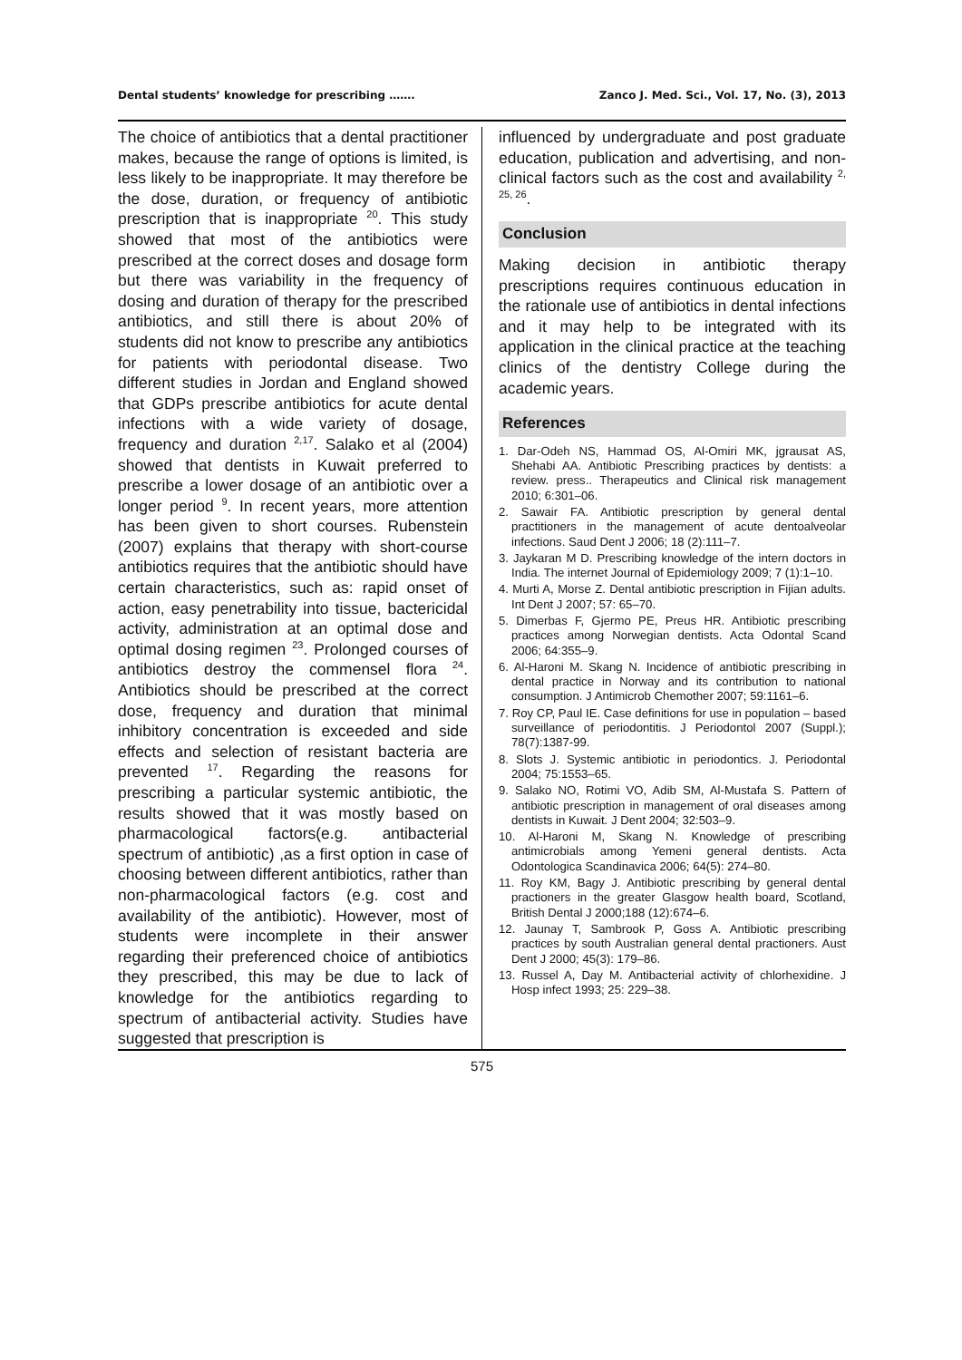Dental students’ knowledge for prescribing ……. Zanco J. Med. Sci., Vol. 17, No. (3), 2013
The choice of antibiotics that a dental practitioner makes, because the range of options is limited, is less likely to be inappropriate. It may therefore be the dose, duration, or frequency of antibiotic prescription that is inappropriate <sup>20</sup>. This study showed that most of the antibiotics were prescribed at the correct doses and dosage form but there was variability in the frequency of dosing and duration of therapy for the prescribed antibiotics, and still there is about 20% of students did not know to prescribe any antibiotics for patients with periodontal disease. Two different studies in Jordan and England showed that GDPs prescribe antibiotics for acute dental infections with a wide variety of dosage, frequency and duration <sup>2,17</sup>. Salako et al (2004) showed that dentists in Kuwait preferred to prescribe a lower dosage of an antibiotic over a longer period <sup>9</sup>. In recent years, more attention has been given to short courses. Rubenstein (2007) explains that therapy with short-course antibiotics requires that the antibiotic should have certain characteristics, such as: rapid onset of action, easy penetrability into tissue, bactericidal activity, administration at an optimal dose and optimal dosing regimen <sup>23</sup>. Prolonged courses of antibiotics destroy the commensel flora <sup>24</sup>. Antibiotics should be prescribed at the correct dose, frequency and duration that minimal inhibitory concentration is exceeded and side effects and selection of resistant bacteria are prevented <sup>17</sup>. Regarding the reasons for prescribing a particular systemic antibiotic, the results showed that it was mostly based on pharmacological factors(e.g. antibacterial spectrum of antibiotic) ,as a first option in case of choosing between different antibiotics, rather than non-pharmacological factors (e.g. cost and availability of the antibiotic). However, most of students were incomplete in their answer regarding their preferenced choice of antibiotics they prescribed, this may be due to lack of knowledge for the antibiotics regarding to spectrum of antibacterial activity. Studies have suggested that prescription is
influenced by undergraduate and post graduate education, publication and advertising, and non-clinical factors such as the cost and availability <sup>2, 25, 26</sup>.
Conclusion
Making decision in antibiotic therapy prescriptions requires continuous education in the rationale use of antibiotics in dental infections and it may help to be integrated with its application in the clinical practice at the teaching clinics of the dentistry College during the academic years.
References
1. Dar-Odeh NS, Hammad OS, Al-Omiri MK, jgrausat AS, Shehabi AA. Antibiotic Prescribing practices by dentists: a review. press.. Therapeutics and Clinical risk management 2010; 6:301–06.
2. Sawair FA. Antibiotic prescription by general dental practitioners in the management of acute dentoalveolar infections. Saud Dent J 2006; 18 (2):111–7.
3. Jaykaran M D. Prescribing knowledge of the intern doctors in India. The internet Journal of Epidemiology 2009; 7 (1):1–10.
4. Murti A, Morse Z. Dental antibiotic prescription in Fijian adults. Int Dent J 2007; 57: 65–70.
5. Dimerbas F, Gjermo PE, Preus HR. Antibiotic prescribing practices among Norwegian dentists. Acta Odontal Scand 2006; 64:355–9.
6. Al-Haroni M. Skang N. Incidence of antibiotic prescribing in dental practice in Norway and its contribution to national consumption. J Antimicrob Chemother 2007; 59:1161–6.
7. Roy CP, Paul IE. Case definitions for use in population – based surveillance of periodontitis. J Periodontol 2007 (Suppl.); 78(7):1387-99.
8. Slots J. Systemic antibiotic in periodontics. J. Periodontal 2004; 75:1553–65.
9. Salako NO, Rotimi VO, Adib SM, Al-Mustafa S. Pattern of antibiotic prescription in management of oral diseases among dentists in Kuwait. J Dent 2004; 32:503–9.
10. Al-Haroni M, Skang N. Knowledge of prescribing antimicrobials among Yemeni general dentists. Acta Odontologica Scandinavica 2006; 64(5): 274–80.
11. Roy KM, Bagy J. Antibiotic prescribing by general dental practioners in the greater Glasgow health board, Scotland, British Dental J 2000;188 (12):674–6.
12. Jaunay T, Sambrook P, Goss A. Antibiotic prescribing practices by south Australian general dental practioners. Aust Dent J 2000; 45(3): 179–86.
13. Russel A, Day M. Antibacterial activity of chlorhexidine. J Hosp infect 1993; 25: 229–38.
575